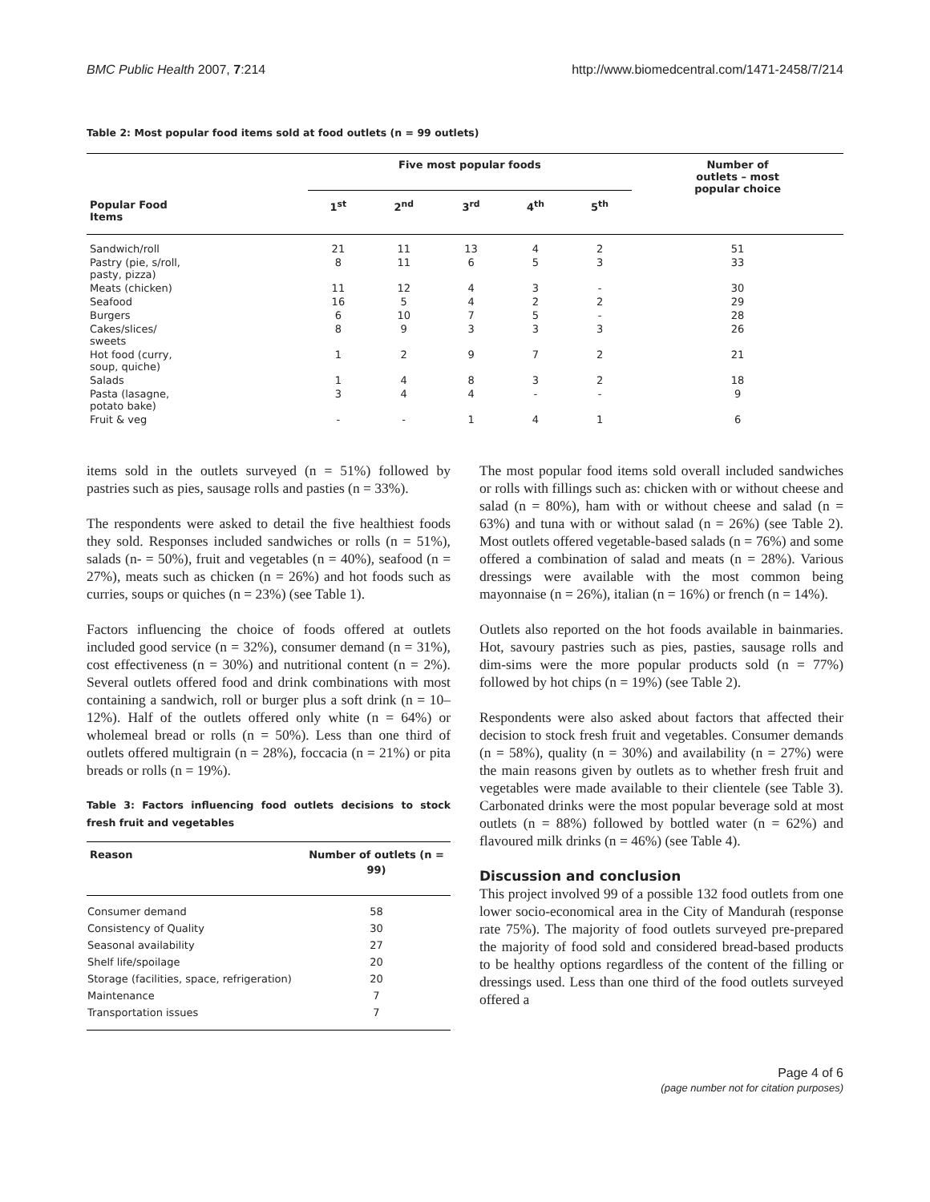BMC Public Health 2007, 7:214 http://www.biomedcentral.com/1471-2458/7/214
Table 2: Most popular food items sold at food outlets (n = 99 outlets)
| | Five most popular foods | | | | | Number of outlets – most popular choice |
| --- | --- | --- | --- | --- | --- | --- |
| Popular Food Items | 1<sup>st</sup> | 2<sup>nd</sup> | 3<sup>rd</sup> | 4<sup>th</sup> | 5<sup>th</sup> | |
| Sandwich/roll | 21 | 11 | 13 | 4 | 2 | 51 |
| Pastry (pie, s/roll, pasty, pizza) | 8 | 11 | 6 | 5 | 3 | 33 |
| Meats (chicken) | 11 | 12 | 4 | 3 | - | 30 |
| Seafood | 16 | 5 | 4 | 2 | 2 | 29 |
| Burgers | 6 | 10 | 7 | 5 | - | 28 |
| Cakes/slices/ sweets | 8 | 9 | 3 | 3 | 3 | 26 |
| Hot food (curry, soup, quiche) | 1 | 2 | 9 | 7 | 2 | 21 |
| Salads | 1 | 4 | 8 | 3 | 2 | 18 |
| Pasta (lasagne, potato bake) | 3 | 4 | 4 | - | - | 9 |
| Fruit & veg | - | - | 1 | 4 | 1 | 6 |
items sold in the outlets surveyed (n = 51%) followed by pastries such as pies, sausage rolls and pasties (n = 33%).
The respondents were asked to detail the five healthiest foods they sold. Responses included sandwiches or rolls (n = 51%), salads (n- = 50%), fruit and vegetables (n = 40%), seafood (n = 27%), meats such as chicken (n = 26%) and hot foods such as curries, soups or quiches (n = 23%) (see Table 1).
Factors influencing the choice of foods offered at outlets included good service (n = 32%), consumer demand (n = 31%), cost effectiveness (n = 30%) and nutritional content (n = 2%). Several outlets offered food and drink combinations with most containing a sandwich, roll or burger plus a soft drink (n = 10–12%). Half of the outlets offered only white (n = 64%) or wholemeal bread or rolls (n = 50%). Less than one third of outlets offered multigrain (n = 28%), foccacia (n = 21%) or pita breads or rolls (n = 19%).
Table 3: Factors influencing food outlets decisions to stock fresh fruit and vegetables
| Reason | Number of outlets (n = 99) |
| --- | --- |
| Consumer demand | 58 |
| Consistency of Quality | 30 |
| Seasonal availability | 27 |
| Shelf life/spoilage | 20 |
| Storage (facilities, space, refrigeration) | 20 |
| Maintenance | 7 |
| Transportation issues | 7 |
The most popular food items sold overall included sandwiches or rolls with fillings such as: chicken with or without cheese and salad (n = 80%), ham with or without cheese and salad (n = 63%) and tuna with or without salad (n = 26%) (see Table 2). Most outlets offered vegetable-based salads (n = 76%) and some offered a combination of salad and meats (n = 28%). Various dressings were available with the most common being mayonnaise (n = 26%), italian (n = 16%) or french (n = 14%).
Outlets also reported on the hot foods available in bainmaries. Hot, savoury pastries such as pies, pasties, sausage rolls and dim-sims were the more popular products sold (n = 77%) followed by hot chips (n = 19%) (see Table 2).
Respondents were also asked about factors that affected their decision to stock fresh fruit and vegetables. Consumer demands (n = 58%), quality (n = 30%) and availability (n = 27%) were the main reasons given by outlets as to whether fresh fruit and vegetables were made available to their clientele (see Table 3). Carbonated drinks were the most popular beverage sold at most outlets (n = 88%) followed by bottled water (n = 62%) and flavoured milk drinks (n = 46%) (see Table 4).
Discussion and conclusion
This project involved 99 of a possible 132 food outlets from one lower socio-economical area in the City of Mandurah (response rate 75%). The majority of food outlets surveyed pre-prepared the majority of food sold and considered bread-based products to be healthy options regardless of the content of the filling or dressings used. Less than one third of the food outlets surveyed offered a
Page 4 of 6
(page number not for citation purposes)